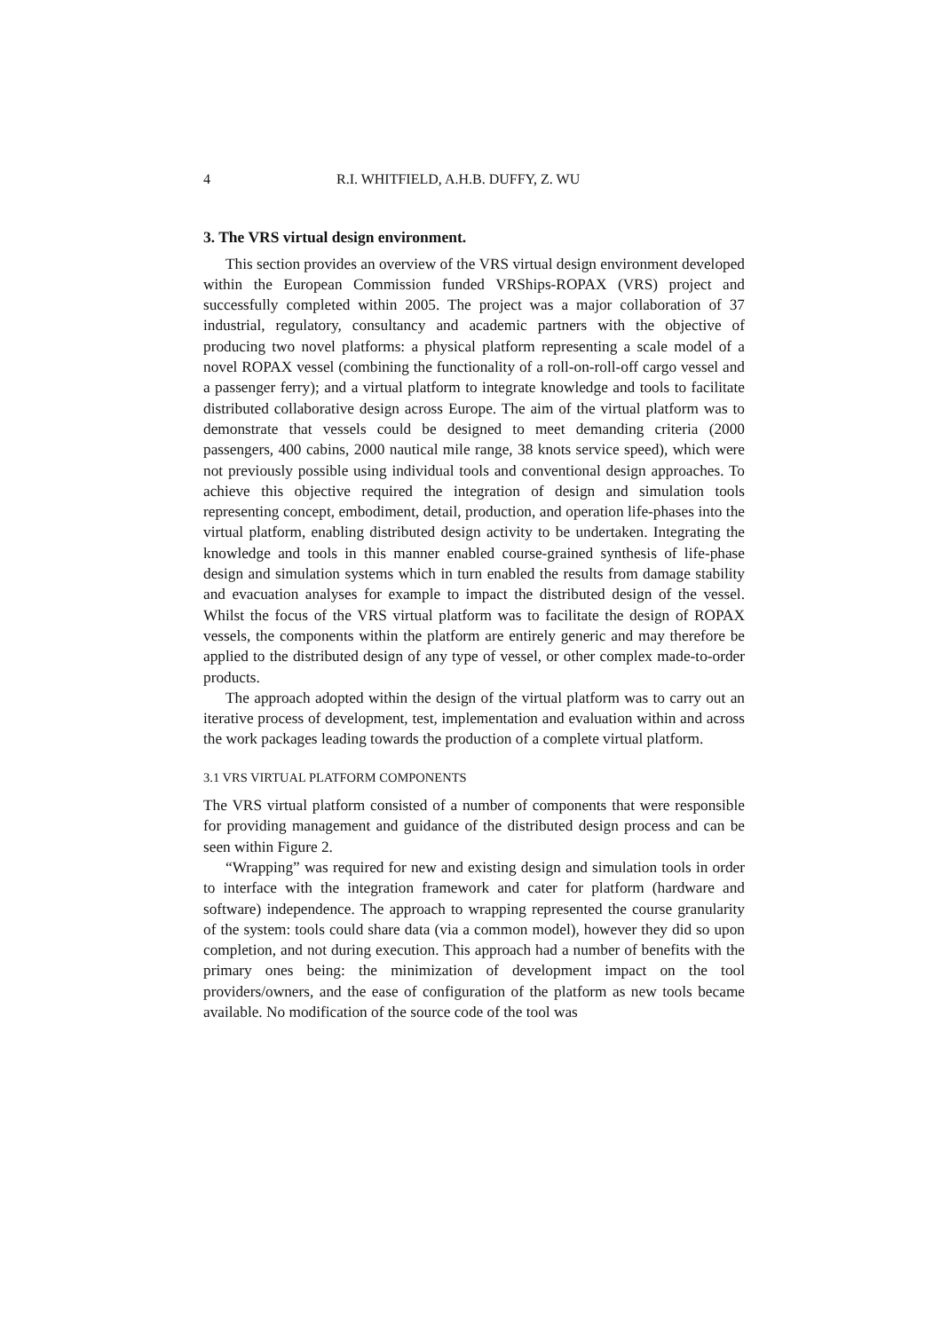4 R.I. WHITFIELD, A.H.B. DUFFY, Z. WU
3. The VRS virtual design environment.
This section provides an overview of the VRS virtual design environment developed within the European Commission funded VRShips-ROPAX (VRS) project and successfully completed within 2005. The project was a major collaboration of 37 industrial, regulatory, consultancy and academic partners with the objective of producing two novel platforms: a physical platform representing a scale model of a novel ROPAX vessel (combining the functionality of a roll-on-roll-off cargo vessel and a passenger ferry); and a virtual platform to integrate knowledge and tools to facilitate distributed collaborative design across Europe. The aim of the virtual platform was to demonstrate that vessels could be designed to meet demanding criteria (2000 passengers, 400 cabins, 2000 nautical mile range, 38 knots service speed), which were not previously possible using individual tools and conventional design approaches. To achieve this objective required the integration of design and simulation tools representing concept, embodiment, detail, production, and operation life-phases into the virtual platform, enabling distributed design activity to be undertaken. Integrating the knowledge and tools in this manner enabled course-grained synthesis of life-phase design and simulation systems which in turn enabled the results from damage stability and evacuation analyses for example to impact the distributed design of the vessel. Whilst the focus of the VRS virtual platform was to facilitate the design of ROPAX vessels, the components within the platform are entirely generic and may therefore be applied to the distributed design of any type of vessel, or other complex made-to-order products.
The approach adopted within the design of the virtual platform was to carry out an iterative process of development, test, implementation and evaluation within and across the work packages leading towards the production of a complete virtual platform.
3.1 VRS VIRTUAL PLATFORM COMPONENTS
The VRS virtual platform consisted of a number of components that were responsible for providing management and guidance of the distributed design process and can be seen within Figure 2.
“Wrapping” was required for new and existing design and simulation tools in order to interface with the integration framework and cater for platform (hardware and software) independence. The approach to wrapping represented the course granularity of the system: tools could share data (via a common model), however they did so upon completion, and not during execution. This approach had a number of benefits with the primary ones being: the minimization of development impact on the tool providers/owners, and the ease of configuration of the platform as new tools became available. No modification of the source code of the tool was